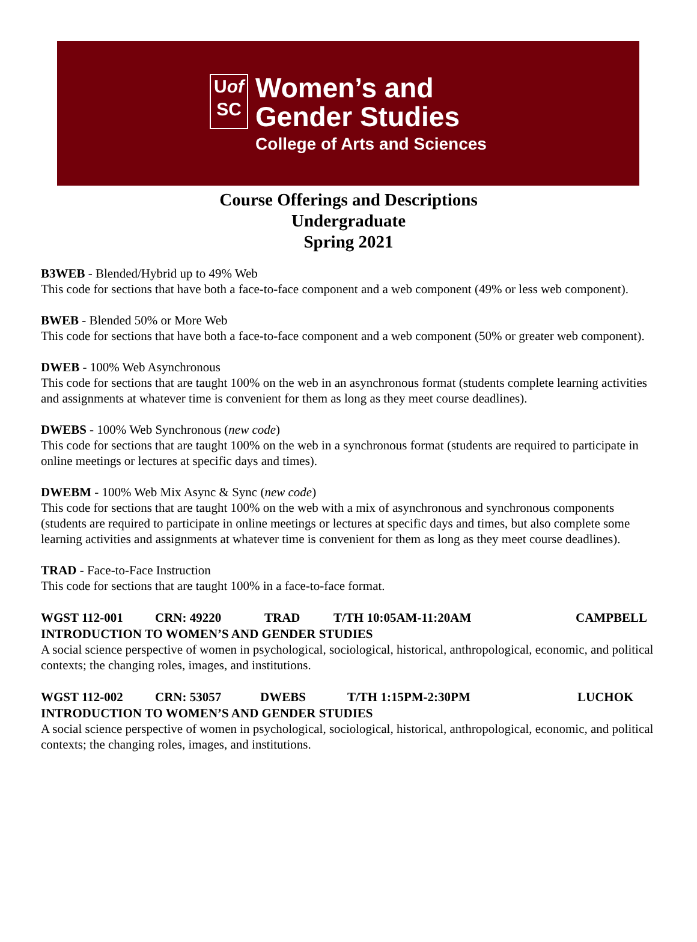Uof
SC
Women’s and
Gender Studies
College of Arts and Sciences
Course Offerings and Descriptions
Undergraduate
Spring 2021
B3WEB - Blended/Hybrid up to 49% Web
This code for sections that have both a face-to-face component and a web component (49% or less web component).
BWEB - Blended 50% or More Web
This code for sections that have both a face-to-face component and a web component (50% or greater web component).
DWEB - 100% Web Asynchronous
This code for sections that are taught 100% on the web in an asynchronous format (students complete learning activities and assignments at whatever time is convenient for them as long as they meet course deadlines).
DWEBS - 100% Web Synchronous (new code)
This code for sections that are taught 100% on the web in a synchronous format (students are required to participate in online meetings or lectures at specific days and times).
DWEBM - 100% Web Mix Async & Sync (new code)
This code for sections that are taught 100% on the web with a mix of asynchronous and synchronous components (students are required to participate in online meetings or lectures at specific days and times, but also complete some learning activities and assignments at whatever time is convenient for them as long as they meet course deadlines).
TRAD - Face-to-Face Instruction
This code for sections that are taught 100% in a face-to-face format.
WGST 112-001 CRN: 49220 TRAD T/TH 10:05AM-11:20AM CAMPBELL
INTRODUCTION TO WOMEN’S AND GENDER STUDIES
A social science perspective of women in psychological, sociological, historical, anthropological, economic, and political contexts; the changing roles, images, and institutions.
WGST 112-002 CRN: 53057 DWEBS T/TH 1:15PM-2:30PM LUCHOK
INTRODUCTION TO WOMEN’S AND GENDER STUDIES
A social science perspective of women in psychological, sociological, historical, anthropological, economic, and political contexts; the changing roles, images, and institutions.